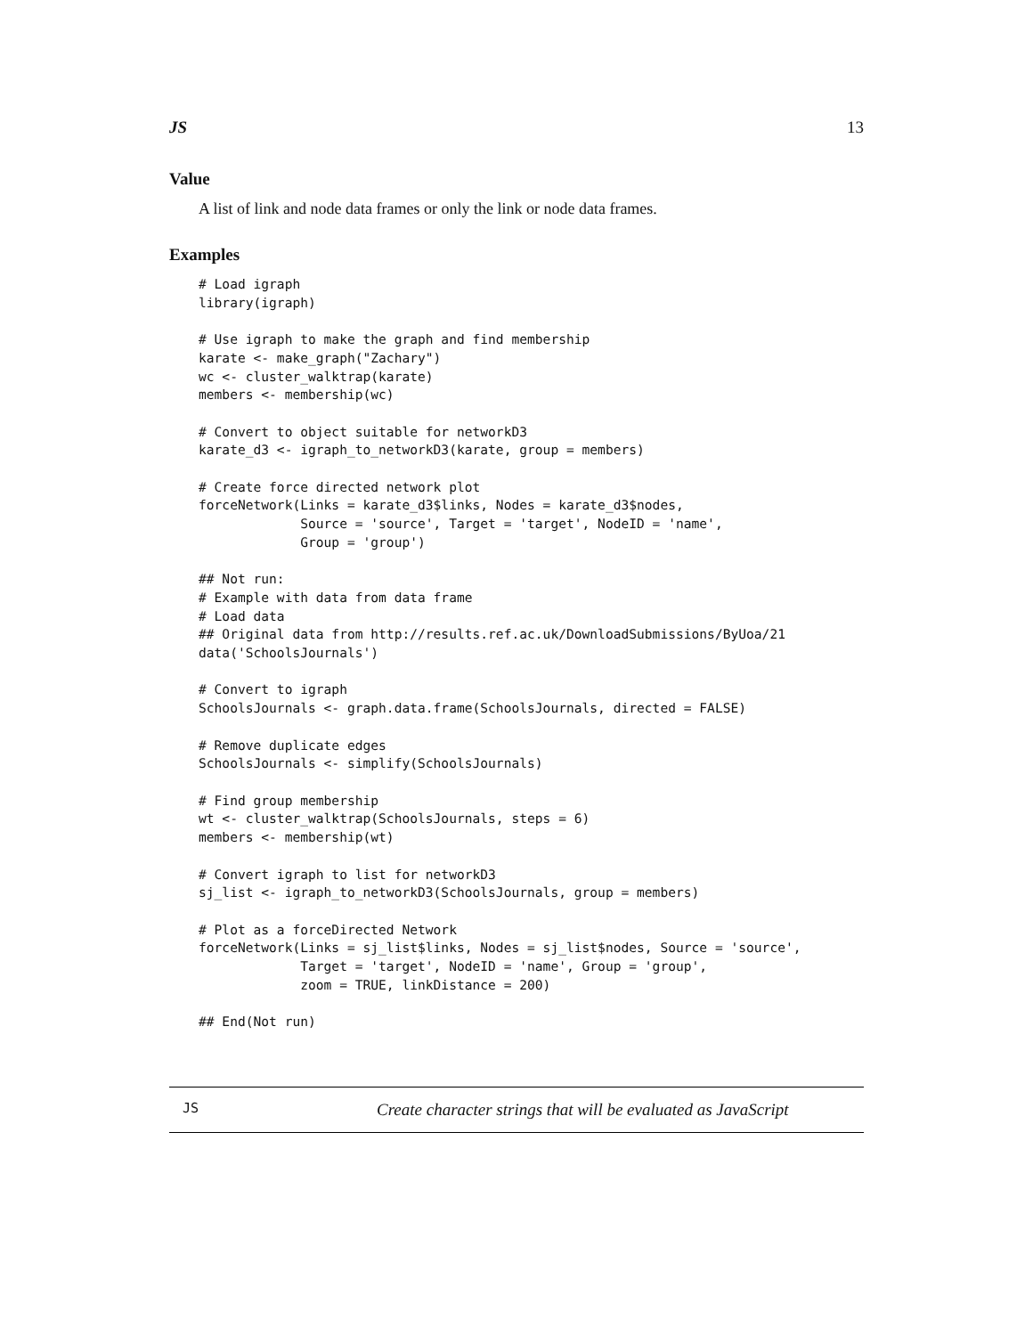JS 13
Value
A list of link and node data frames or only the link or node data frames.
Examples
# Load igraph
library(igraph)

# Use igraph to make the graph and find membership
karate <- make_graph("Zachary")
wc <- cluster_walktrap(karate)
members <- membership(wc)

# Convert to object suitable for networkD3
karate_d3 <- igraph_to_networkD3(karate, group = members)

# Create force directed network plot
forceNetwork(Links = karate_d3$links, Nodes = karate_d3$nodes,
             Source = 'source', Target = 'target', NodeID = 'name',
             Group = 'group')

## Not run:
# Example with data from data frame
# Load data
## Original data from http://results.ref.ac.uk/DownloadSubmissions/ByUoa/21
data('SchoolsJournals')

# Convert to igraph
SchoolsJournals <- graph.data.frame(SchoolsJournals, directed = FALSE)

# Remove duplicate edges
SchoolsJournals <- simplify(SchoolsJournals)

# Find group membership
wt <- cluster_walktrap(SchoolsJournals, steps = 6)
members <- membership(wt)

# Convert igraph to list for networkD3
sj_list <- igraph_to_networkD3(SchoolsJournals, group = members)

# Plot as a forceDirected Network
forceNetwork(Links = sj_list$links, Nodes = sj_list$nodes, Source = 'source',
             Target = 'target', NodeID = 'name', Group = 'group',
             zoom = TRUE, linkDistance = 200)

## End(Not run)
JS Create character strings that will be evaluated as JavaScript